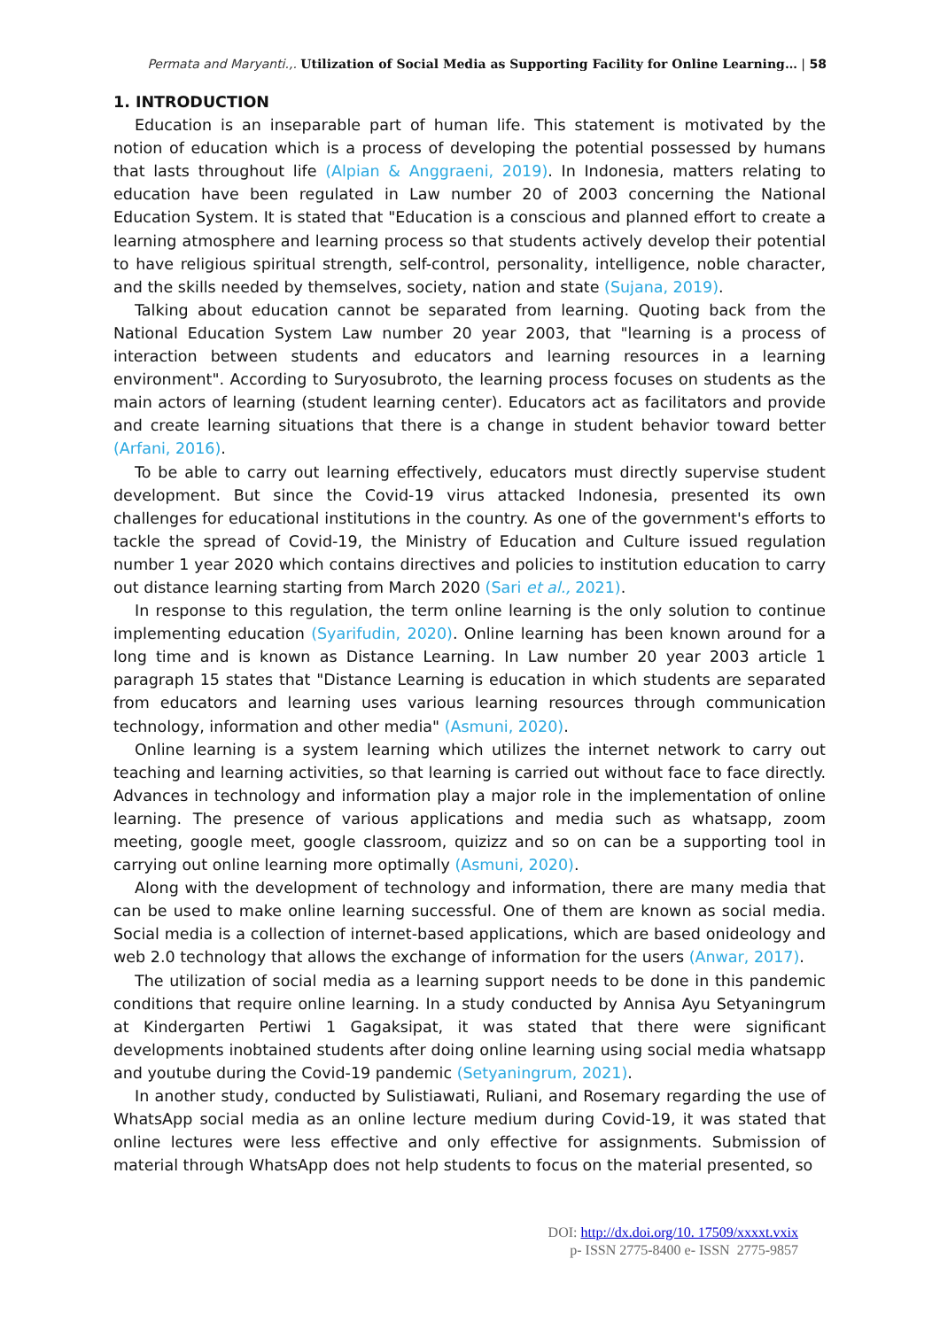Permata and Maryanti.,. Utilization of Social Media as Supporting Facility for Online Learning… | 58
1. INTRODUCTION
Education is an inseparable part of human life. This statement is motivated by the notion of education which is a process of developing the potential possessed by humans that lasts throughout life (Alpian & Anggraeni, 2019). In Indonesia, matters relating to education have been regulated in Law number 20 of 2003 concerning the National Education System. It is stated that "Education is a conscious and planned effort to create a learning atmosphere and learning process so that students actively develop their potential to have religious spiritual strength, self-control, personality, intelligence, noble character, and the skills needed by themselves, society, nation and state (Sujana, 2019).
Talking about education cannot be separated from learning. Quoting back from the National Education System Law number 20 year 2003, that "learning is a process of interaction between students and educators and learning resources in a learning environment". According to Suryosubroto, the learning process focuses on students as the main actors of learning (student learning center). Educators act as facilitators and provide and create learning situations that there is a change in student behavior toward better (Arfani, 2016).
To be able to carry out learning effectively, educators must directly supervise student development. But since the Covid-19 virus attacked Indonesia, presented its own challenges for educational institutions in the country. As one of the government's efforts to tackle the spread of Covid-19, the Ministry of Education and Culture issued regulation number 1 year 2020 which contains directives and policies to institution education to carry out distance learning starting from March 2020 (Sari et al., 2021).
In response to this regulation, the term online learning is the only solution to continue implementing education (Syarifudin, 2020). Online learning has been known around for a long time and is known as Distance Learning. In Law number 20 year 2003 article 1 paragraph 15 states that "Distance Learning is education in which students are separated from educators and learning uses various learning resources through communication technology, information and other media" (Asmuni, 2020).
Online learning is a system learning which utilizes the internet network to carry out teaching and learning activities, so that learning is carried out without face to face directly. Advances in technology and information play a major role in the implementation of online learning. The presence of various applications and media such as whatsapp, zoom meeting, google meet, google classroom, quizizz and so on can be a supporting tool in carrying out online learning more optimally (Asmuni, 2020).
Along with the development of technology and information, there are many media that can be used to make online learning successful. One of them are known as social media. Social media is a collection of internet-based applications, which are based onideology and web 2.0 technology that allows the exchange of information for the users (Anwar, 2017).
The utilization of social media as a learning support needs to be done in this pandemic conditions that require online learning. In a study conducted by Annisa Ayu Setyaningrum at Kindergarten Pertiwi 1 Gagaksipat, it was stated that there were significant developments inobtained students after doing online learning using social media whatsapp and youtube during the Covid-19 pandemic (Setyaningrum, 2021).
In another study, conducted by Sulistiawati, Ruliani, and Rosemary regarding the use of WhatsApp social media as an online lecture medium during Covid-19, it was stated that online lectures were less effective and only effective for assignments. Submission of material through WhatsApp does not help students to focus on the material presented, so
DOI: http://dx.doi.org/10. 17509/xxxxt.vxix
p- ISSN 2775-8400 e- ISSN 2775-9857